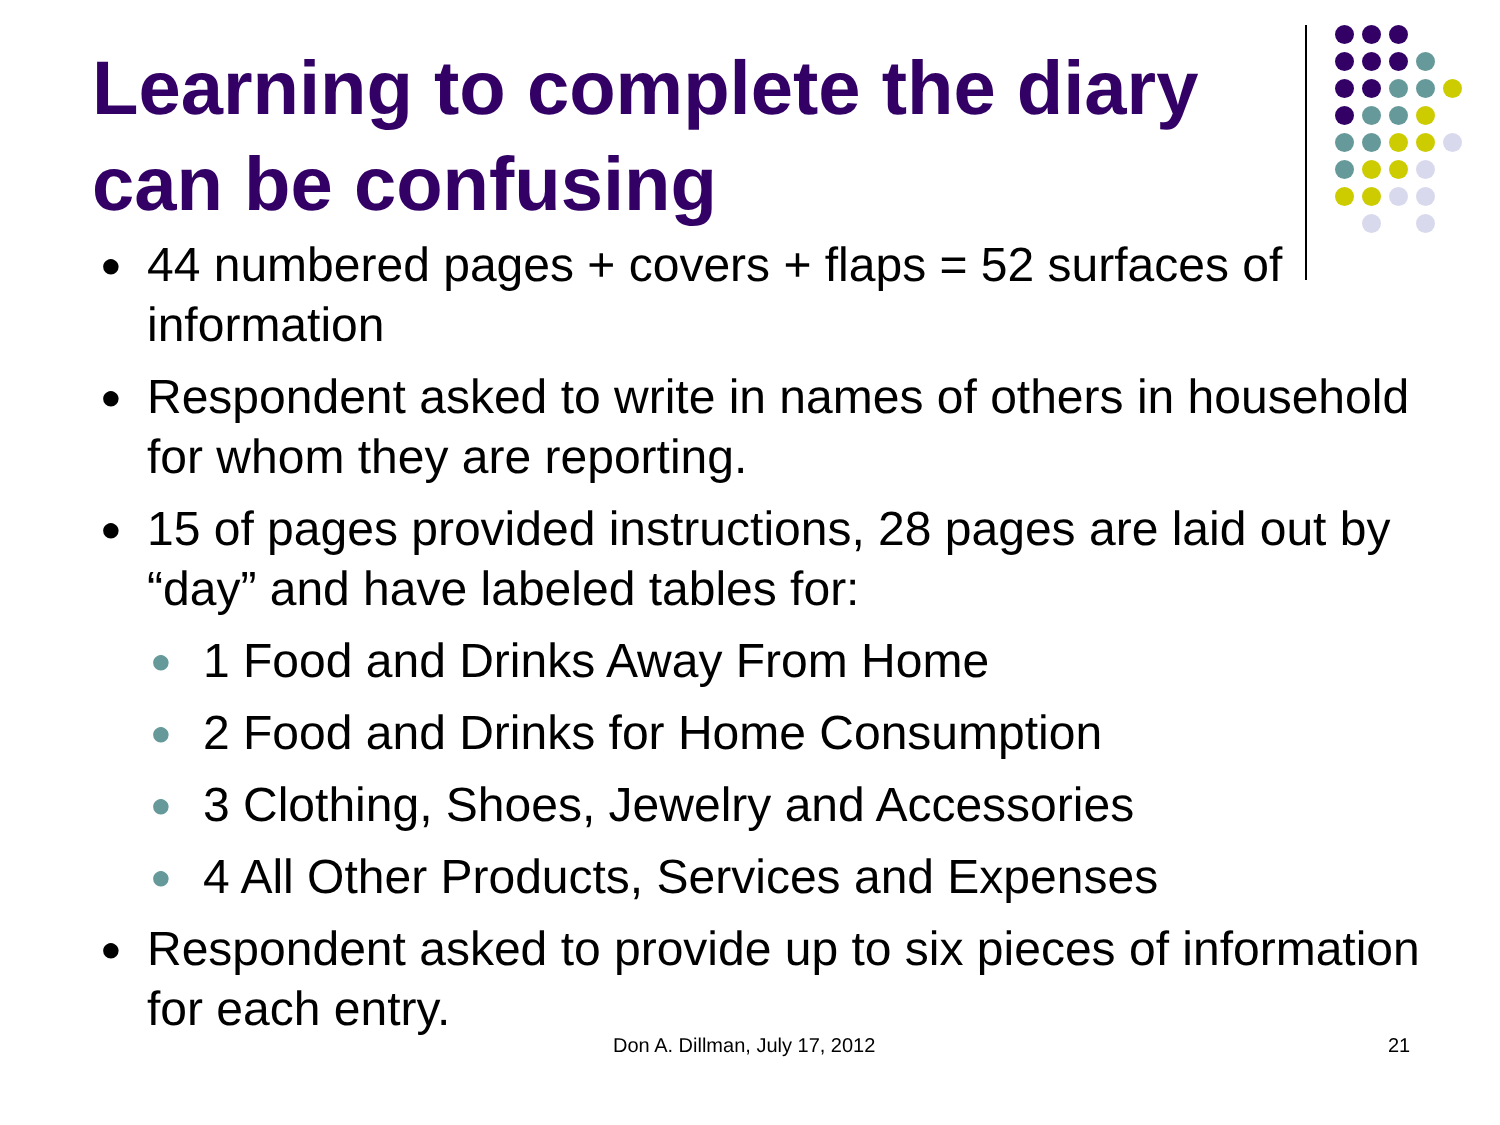Learning to complete the diary can be confusing
● 44 numbered pages + covers + flaps = 52 surfaces of information
● Respondent asked to write in names of others in household for whom they are reporting.
● 15 of pages provided instructions, 28 pages are laid out by “day” and have labeled tables for:
● 1 Food and Drinks Away From Home
● 2 Food and Drinks for Home Consumption
● 3 Clothing, Shoes, Jewelry and Accessories
● 4 All Other Products, Services and Expenses
● Respondent asked to provide up to six pieces of information for each entry.
Don A. Dillman, July 17, 2012 21